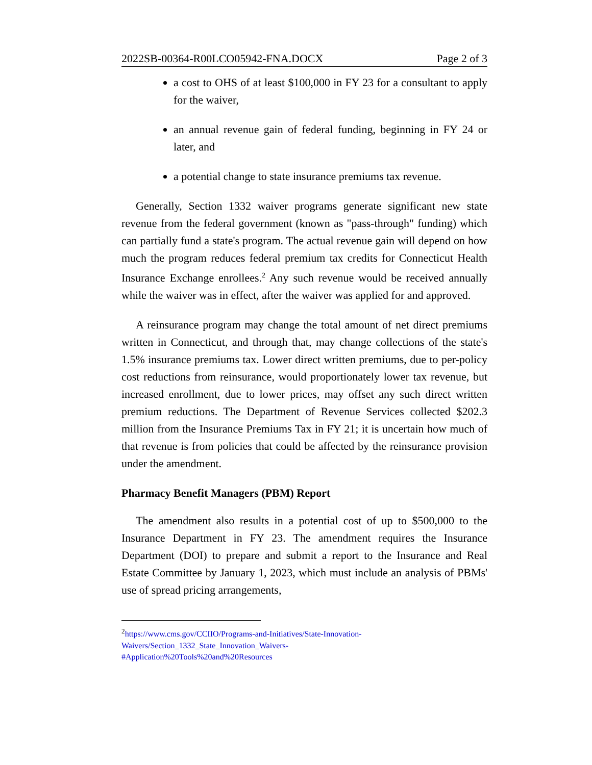2022SB-00364-R00LCO05942-FNA.DOCX Page 2 of 3
a cost to OHS of at least $100,000 in FY 23 for a consultant to apply for the waiver,
an annual revenue gain of federal funding, beginning in FY 24 or later, and
a potential change to state insurance premiums tax revenue.
Generally, Section 1332 waiver programs generate significant new state revenue from the federal government (known as "pass-through" funding) which can partially fund a state's program. The actual revenue gain will depend on how much the program reduces federal premium tax credits for Connecticut Health Insurance Exchange enrollees.<sup>2</sup> Any such revenue would be received annually while the waiver was in effect, after the waiver was applied for and approved.
A reinsurance program may change the total amount of net direct premiums written in Connecticut, and through that, may change collections of the state's 1.5% insurance premiums tax. Lower direct written premiums, due to per-policy cost reductions from reinsurance, would proportionately lower tax revenue, but increased enrollment, due to lower prices, may offset any such direct written premium reductions. The Department of Revenue Services collected $202.3 million from the Insurance Premiums Tax in FY 21; it is uncertain how much of that revenue is from policies that could be affected by the reinsurance provision under the amendment.
Pharmacy Benefit Managers (PBM) Report
The amendment also results in a potential cost of up to $500,000 to the Insurance Department in FY 23. The amendment requires the Insurance Department (DOI) to prepare and submit a report to the Insurance and Real Estate Committee by January 1, 2023, which must include an analysis of PBMs' use of spread pricing arrangements,
<sup>2</sup> https://www.cms.gov/CCIIO/Programs-and-Initiatives/State-Innovation-
Waivers/Section_1332_State_Innovation_Waivers-
#Application%20Tools%20and%20Resources